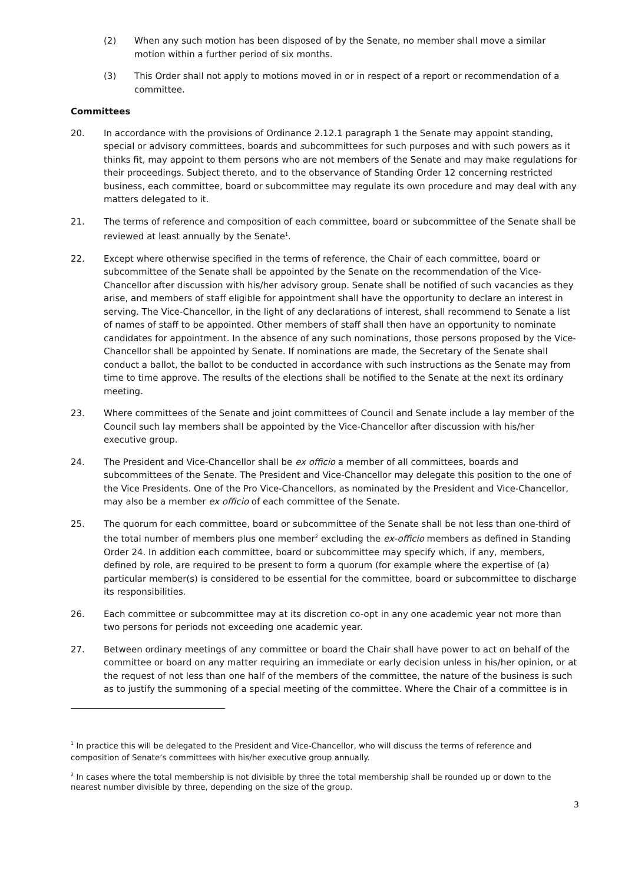(2) When any such motion has been disposed of by the Senate, no member shall move a similar motion within a further period of six months.
(3) This Order shall not apply to motions moved in or in respect of a report or recommendation of a committee.
Committees
20. In accordance with the provisions of Ordinance 2.12.1 paragraph 1 the Senate may appoint standing, special or advisory committees, boards and subcommittees for such purposes and with such powers as it thinks fit, may appoint to them persons who are not members of the Senate and may make regulations for their proceedings. Subject thereto, and to the observance of Standing Order 12 concerning restricted business, each committee, board or subcommittee may regulate its own procedure and may deal with any matters delegated to it.
21. The terms of reference and composition of each committee, board or subcommittee of the Senate shall be reviewed at least annually by the Senate<sup>1</sup>.
22. Except where otherwise specified in the terms of reference, the Chair of each committee, board or subcommittee of the Senate shall be appointed by the Senate on the recommendation of the Vice-Chancellor after discussion with his/her advisory group. Senate shall be notified of such vacancies as they arise, and members of staff eligible for appointment shall have the opportunity to declare an interest in serving. The Vice-Chancellor, in the light of any declarations of interest, shall recommend to Senate a list of names of staff to be appointed. Other members of staff shall then have an opportunity to nominate candidates for appointment. In the absence of any such nominations, those persons proposed by the Vice-Chancellor shall be appointed by Senate. If nominations are made, the Secretary of the Senate shall conduct a ballot, the ballot to be conducted in accordance with such instructions as the Senate may from time to time approve. The results of the elections shall be notified to the Senate at the next its ordinary meeting.
23. Where committees of the Senate and joint committees of Council and Senate include a lay member of the Council such lay members shall be appointed by the Vice-Chancellor after discussion with his/her executive group.
24. The President and Vice-Chancellor shall be ex officio a member of all committees, boards and subcommittees of the Senate. The President and Vice-Chancellor may delegate this position to the one of the Vice Presidents. One of the Pro Vice-Chancellors, as nominated by the President and Vice-Chancellor, may also be a member ex officio of each committee of the Senate.
25. The quorum for each committee, board or subcommittee of the Senate shall be not less than one-third of the total number of members plus one member<sup>2</sup> excluding the ex-officio members as defined in Standing Order 24. In addition each committee, board or subcommittee may specify which, if any, members, defined by role, are required to be present to form a quorum (for example where the expertise of (a) particular member(s) is considered to be essential for the committee, board or subcommittee to discharge its responsibilities.
26. Each committee or subcommittee may at its discretion co-opt in any one academic year not more than two persons for periods not exceeding one academic year.
27. Between ordinary meetings of any committee or board the Chair shall have power to act on behalf of the committee or board on any matter requiring an immediate or early decision unless in his/her opinion, or at the request of not less than one half of the members of the committee, the nature of the business is such as to justify the summoning of a special meeting of the committee. Where the Chair of a committee is in
<sup>1</sup> In practice this will be delegated to the President and Vice-Chancellor, who will discuss the terms of reference and composition of Senate’s committees with his/her executive group annually.
<sup>2</sup> In cases where the total membership is not divisible by three the total membership shall be rounded up or down to the nearest number divisible by three, depending on the size of the group.
3